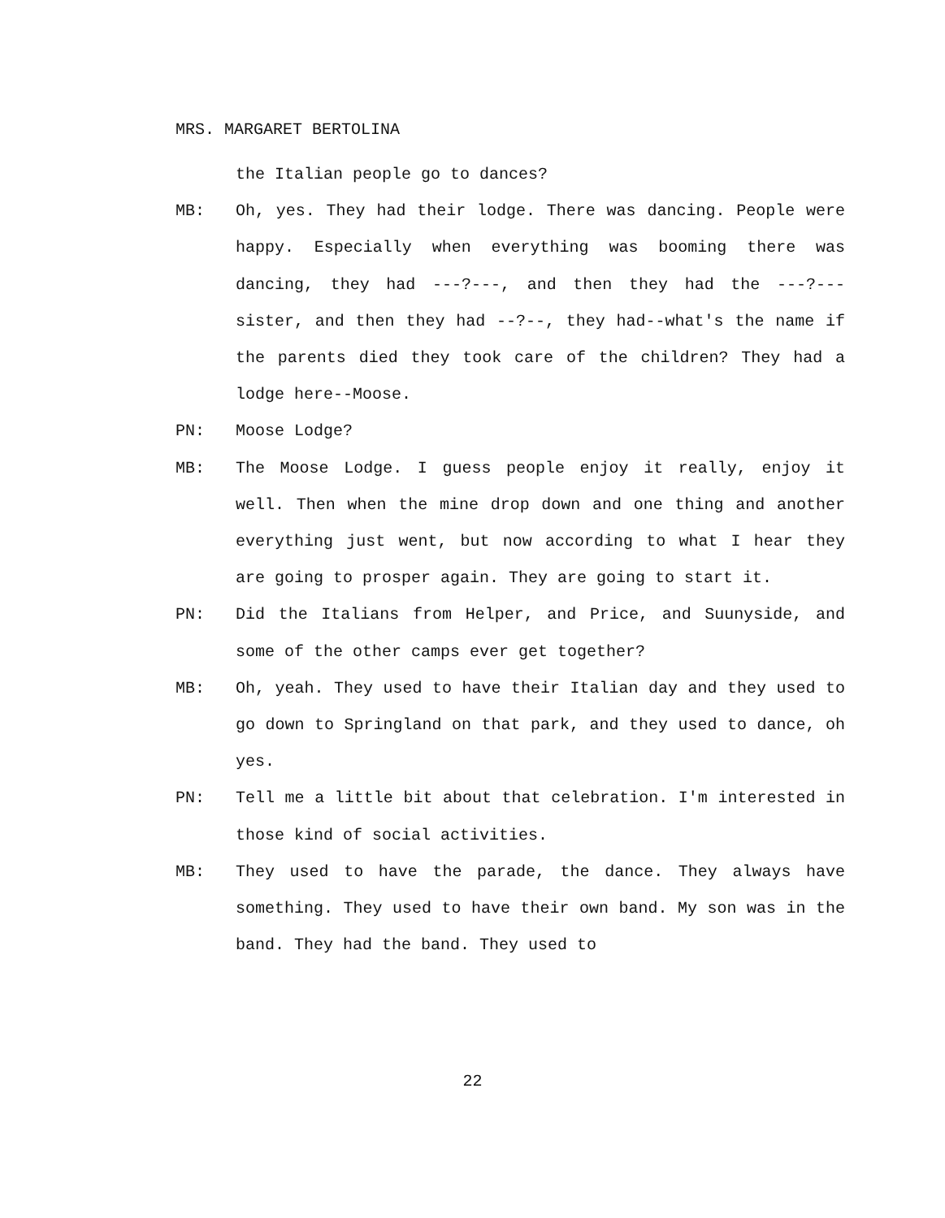MRS. MARGARET BERTOLINA
the Italian people go to dances?
MB: Oh, yes. They had their lodge. There was dancing. People were happy. Especially when everything was booming there was dancing, they had ---?---, and then they had the ---?--- sister, and then they had --?--, they had--what's the name if the parents died they took care of the children? They had a lodge here--Moose.
PN: Moose Lodge?
MB: The Moose Lodge. I guess people enjoy it really, enjoy it well. Then when the mine drop down and one thing and another everything just went, but now according to what I hear they are going to prosper again. They are going to start it.
PN: Did the Italians from Helper, and Price, and Suunyside, and some of the other camps ever get together?
MB: Oh, yeah. They used to have their Italian day and they used to go down to Springland on that park, and they used to dance, oh yes.
PN: Tell me a little bit about that celebration. I'm interested in those kind of social activities.
MB: They used to have the parade, the dance. They always have something. They used to have their own band. My son was in the band. They had the band. They used to
22